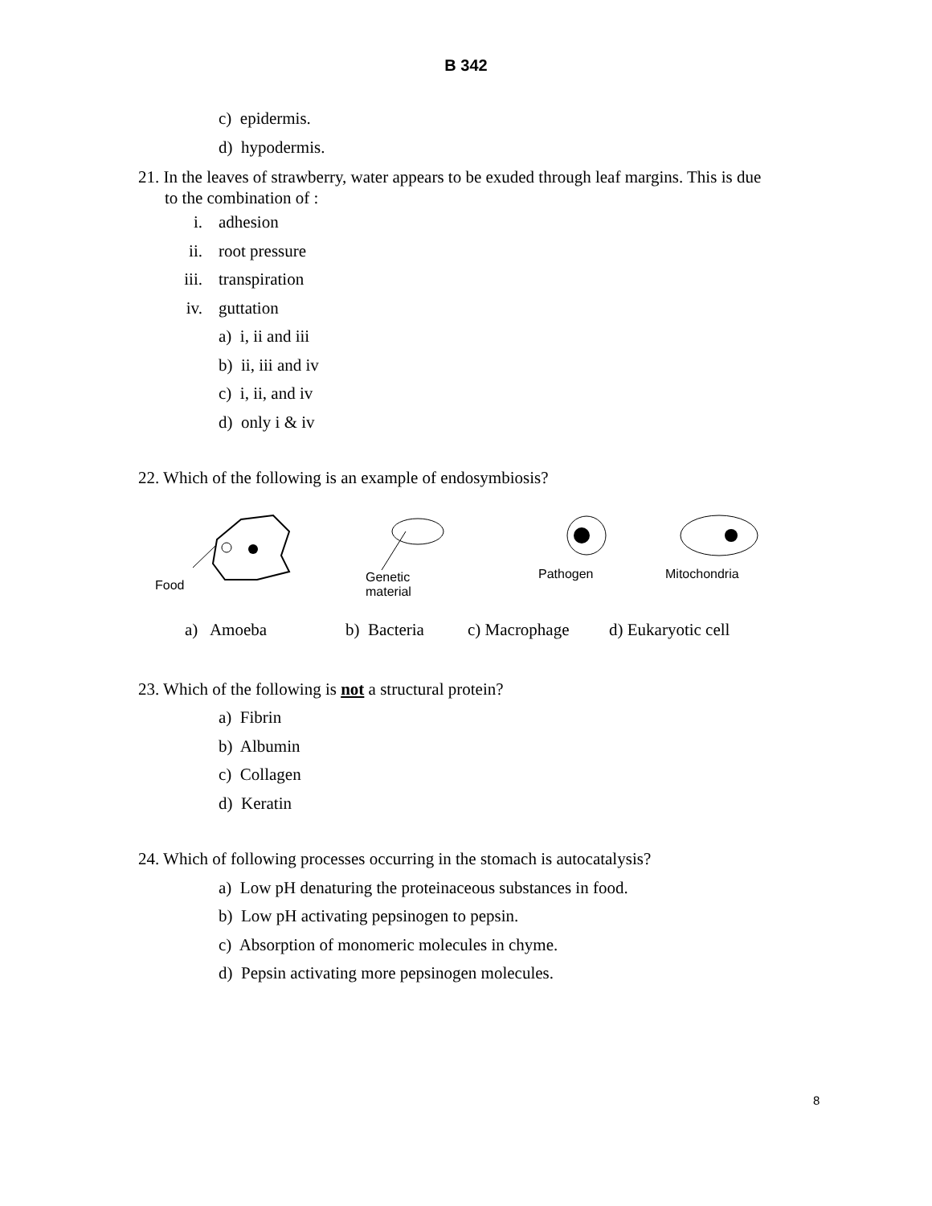B 342
c) epidermis.
d) hypodermis.
21. In the leaves of strawberry, water appears to be exuded through leaf margins. This is due
to the combination of :
i. adhesion
ii. root pressure
iii. transpiration
iv. guttation
a) i, ii and iii
b) ii, iii and iv
c) i, ii, and iv
d) only i & iv
22. Which of the following is an example of endosymbiosis?
Food
Genetic
material
Pathogen
Mitochondria
a) Amoeba b) Bacteria c) Macrophage d) Eukaryotic cell
23. Which of the following is not a structural protein?
a) Fibrin
b) Albumin
c) Collagen
d) Keratin
24. Which of following processes occurring in the stomach is autocatalysis?
a) Low pH denaturing the proteinaceous substances in food.
b) Low pH activating pepsinogen to pepsin.
c) Absorption of monomeric molecules in chyme.
d) Pepsin activating more pepsinogen molecules.
8